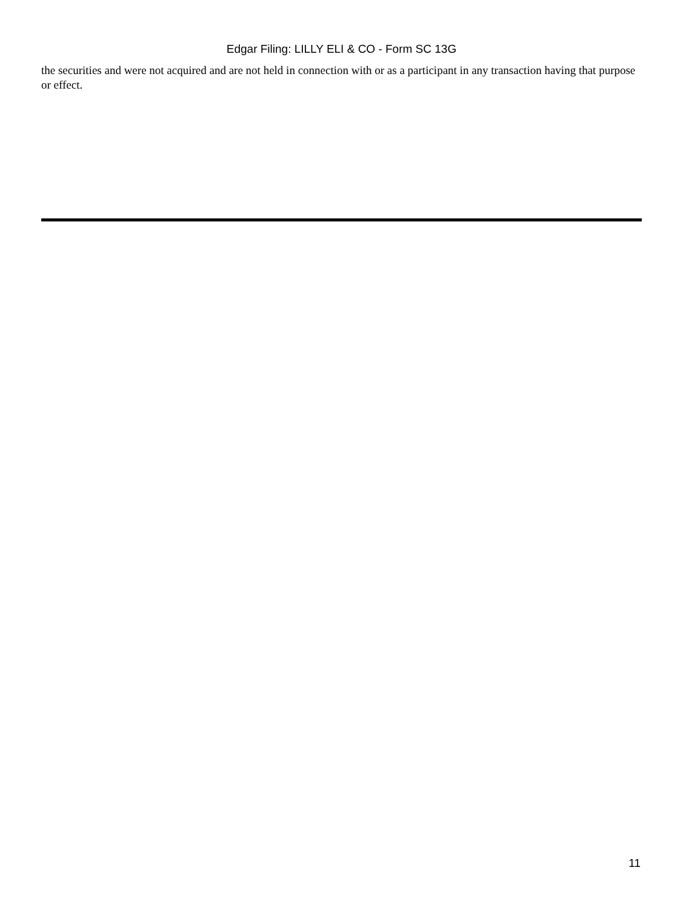Edgar Filing: LILLY ELI & CO - Form SC 13G
the securities and were not acquired and are not held in connection with or as a participant in any transaction having that purpose or effect.
11